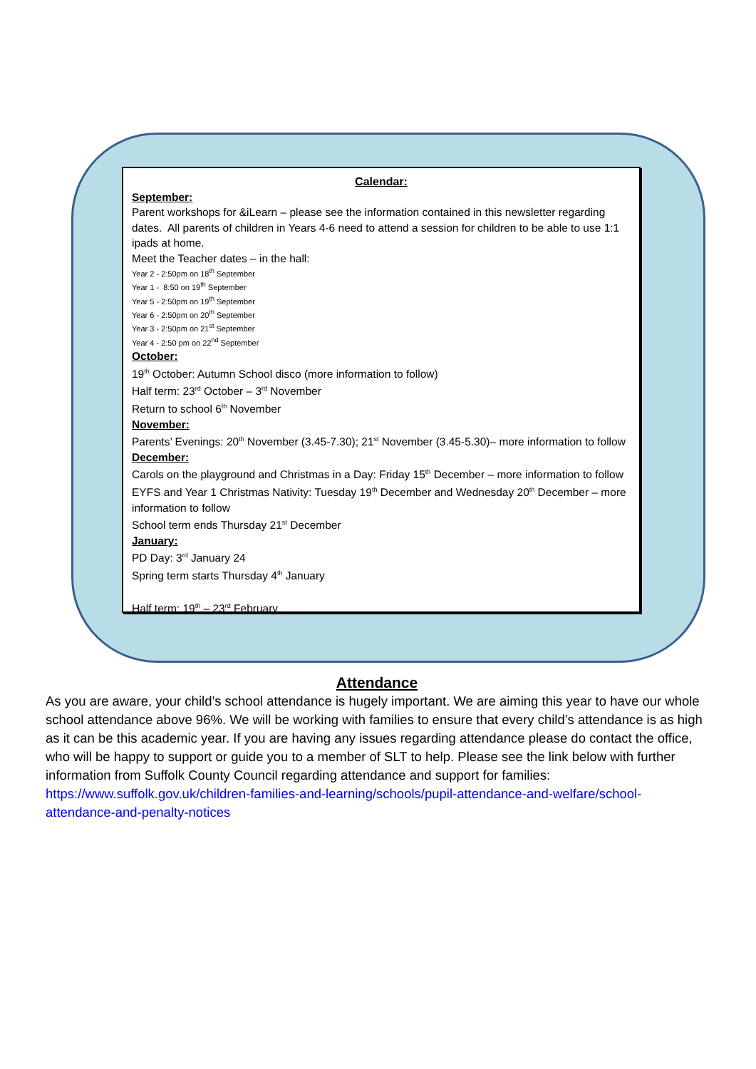Calendar:
September:
Parent workshops for &iLearn – please see the information contained in this newsletter regarding dates. All parents of children in Years 4-6 need to attend a session for children to be able to use 1:1 ipads at home.
Meet the Teacher dates – in the hall:
Year 2 - 2:50pm on 18<sup>th</sup> September
Year 1 - 8:50 on 19<sup>th</sup> September
Year 5 - 2:50pm on 19<sup>th</sup> September
Year 6 - 2:50pm on 20<sup>th</sup> September
Year 3 - 2:50pm on 21<sup>st</sup> September
Year 4 - 2:50 pm on 22<sup>nd</sup> September
October:
19<sup>th</sup> October: Autumn School disco (more information to follow)
Half term: 23<sup>rd</sup> October – 3<sup>rd</sup> November
Return to school 6<sup>th</sup> November
November:
Parents’ Evenings: 20<sup>th</sup> November (3.45-7.30); 21<sup>st</sup> November (3.45-5.30)– more information to follow
December:
Carols on the playground and Christmas in a Day: Friday 15<sup>th</sup> December – more information to follow
EYFS and Year 1 Christmas Nativity: Tuesday 19<sup>th</sup> December and Wednesday 20<sup>th</sup> December – more information to follow
School term ends Thursday 21<sup>st</sup> December
January:
PD Day: 3<sup>rd</sup> January 24
Spring term starts Thursday 4<sup>th</sup> January
Half term: 19<sup>th</sup> – 23<sup>rd</sup> February
Attendance
As you are aware, your child’s school attendance is hugely important. We are aiming this year to have our whole school attendance above 96%. We will be working with families to ensure that every child’s attendance is as high as it can be this academic year. If you are having any issues regarding attendance please do contact the office, who will be happy to support or guide you to a member of SLT to help. Please see the link below with further information from Suffolk County Council regarding attendance and support for families:
https://www.suffolk.gov.uk/children-families-and-learning/schools/pupil-attendance-and-welfare/school-attendance-and-penalty-notices